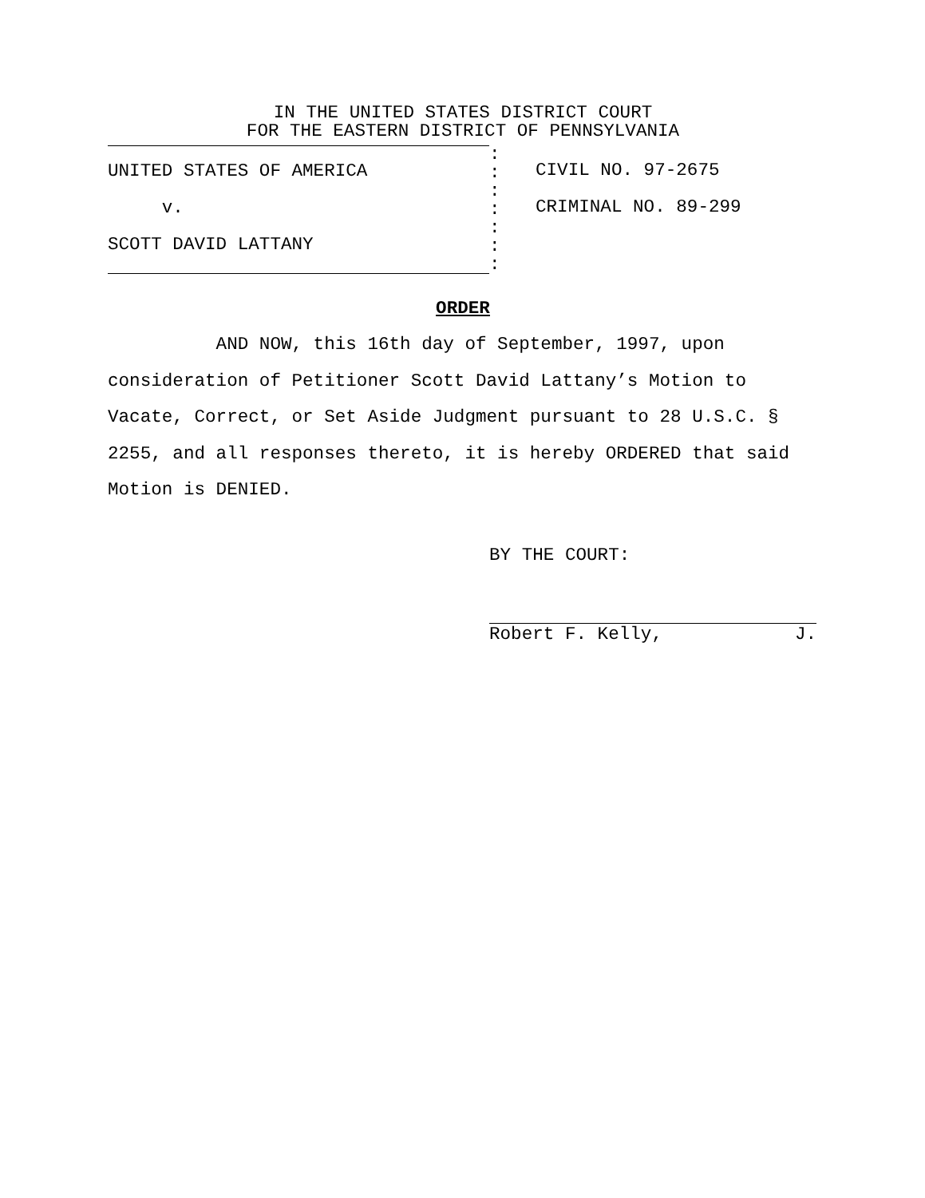IN THE UNITED STATES DISTRICT COURT
FOR THE EASTERN DISTRICT OF PENNSYLVANIA
UNITED STATES OF AMERICA
v.
SCOTT DAVID LATTANY
:
:
:
:
:
:
:
CIVIL NO. 97-2675
CRIMINAL NO. 89-299
ORDER
AND NOW, this 16th day of September, 1997, upon consideration of Petitioner Scott David Lattany’s Motion to Vacate, Correct, or Set Aside Judgment pursuant to 28 U.S.C. § 2255, and all responses thereto, it is hereby ORDERED that said Motion is DENIED.
BY THE COURT:
Robert F. Kelly, J.